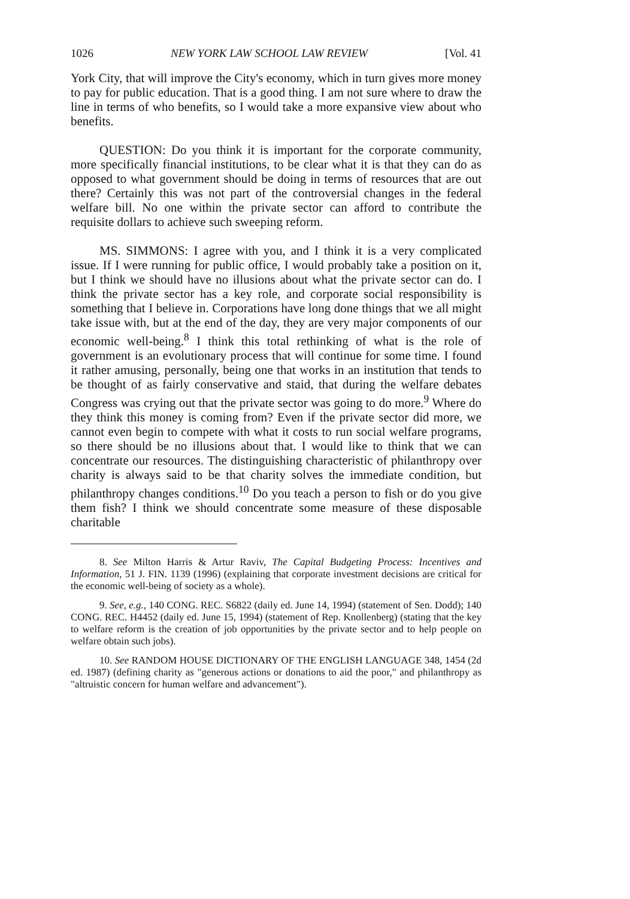1026 NEW YORK LAW SCHOOL LAW REVIEW [Vol. 41
York City, that will improve the City's economy, which in turn gives more money to pay for public education. That is a good thing. I am not sure where to draw the line in terms of who benefits, so I would take a more expansive view about who benefits.
QUESTION: Do you think it is important for the corporate community, more specifically financial institutions, to be clear what it is that they can do as opposed to what government should be doing in terms of resources that are out there? Certainly this was not part of the controversial changes in the federal welfare bill. No one within the private sector can afford to contribute the requisite dollars to achieve such sweeping reform.
MS. SIMMONS: I agree with you, and I think it is a very complicated issue. If I were running for public office, I would probably take a position on it, but I think we should have no illusions about what the private sector can do. I think the private sector has a key role, and corporate social responsibility is something that I believe in. Corporations have long done things that we all might take issue with, but at the end of the day, they are very major components of our economic well-being.<sup>8</sup> I think this total rethinking of what is the role of government is an evolutionary process that will continue for some time. I found it rather amusing, personally, being one that works in an institution that tends to be thought of as fairly conservative and staid, that during the welfare debates Congress was crying out that the private sector was going to do more.<sup>9</sup> Where do they think this money is coming from? Even if the private sector did more, we cannot even begin to compete with what it costs to run social welfare programs, so there should be no illusions about that. I would like to think that we can concentrate our resources. The distinguishing characteristic of philanthropy over charity is always said to be that charity solves the immediate condition, but philanthropy changes conditions.<sup>10</sup> Do you teach a person to fish or do you give them fish? I think we should concentrate some measure of these disposable charitable
8. See Milton Harris & Artur Raviv, The Capital Budgeting Process: Incentives and Information, 51 J. FIN. 1139 (1996) (explaining that corporate investment decisions are critical for the economic well-being of society as a whole).
9. See, e.g., 140 CONG. REC. S6822 (daily ed. June 14, 1994) (statement of Sen. Dodd); 140 CONG. REC. H4452 (daily ed. June 15, 1994) (statement of Rep. Knollenberg) (stating that the key to welfare reform is the creation of job opportunities by the private sector and to help people on welfare obtain such jobs).
10. See RANDOM HOUSE DICTIONARY OF THE ENGLISH LANGUAGE 348, 1454 (2d ed. 1987) (defining charity as "generous actions or donations to aid the poor," and philanthropy as "altruistic concern for human welfare and advancement").